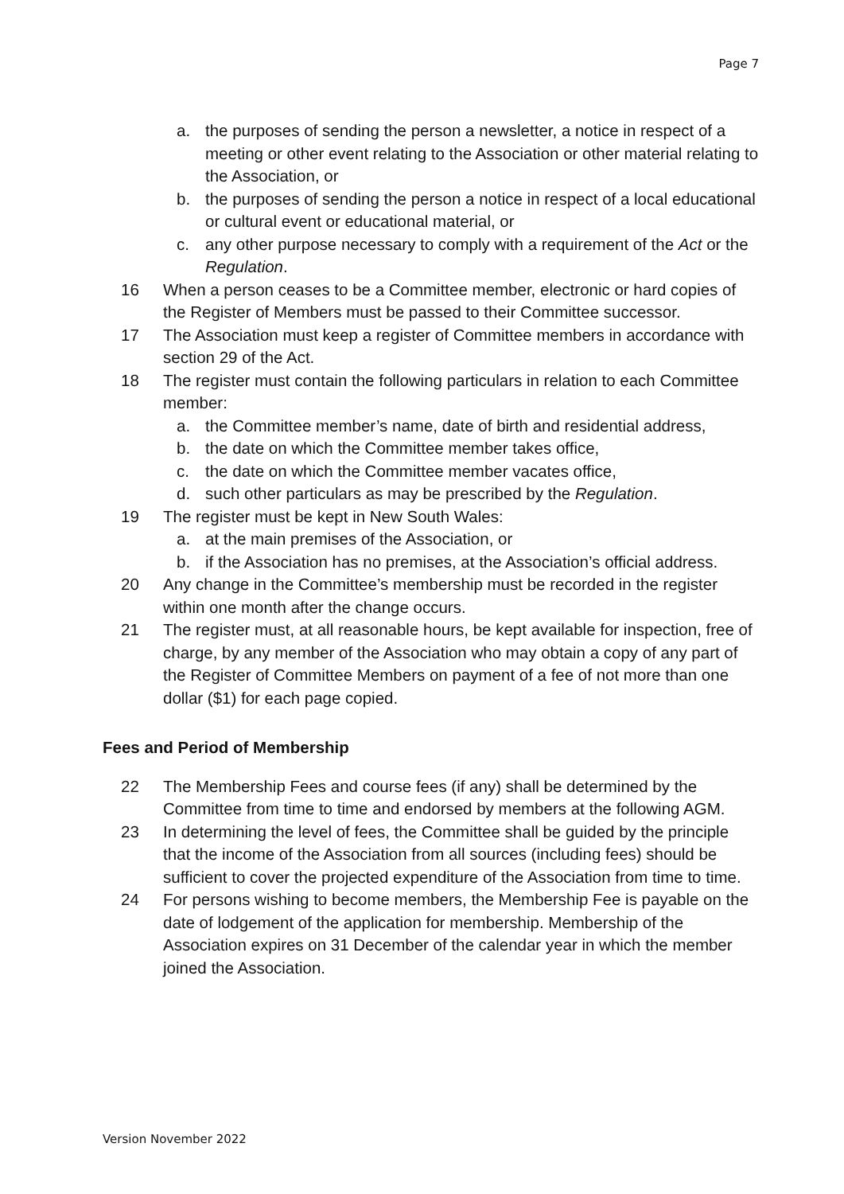Page 7
a. the purposes of sending the person a newsletter, a notice in respect of a meeting or other event relating to the Association or other material relating to the Association, or
b. the purposes of sending the person a notice in respect of a local educational or cultural event or educational material, or
c. any other purpose necessary to comply with a requirement of the Act or the Regulation.
16 When a person ceases to be a Committee member, electronic or hard copies of the Register of Members must be passed to their Committee successor.
17 The Association must keep a register of Committee members in accordance with section 29 of the Act.
18 The register must contain the following particulars in relation to each Committee member:
a. the Committee member’s name, date of birth and residential address,
b. the date on which the Committee member takes office,
c. the date on which the Committee member vacates office,
d. such other particulars as may be prescribed by the Regulation.
19 The register must be kept in New South Wales:
a. at the main premises of the Association, or
b. if the Association has no premises, at the Association’s official address.
20 Any change in the Committee’s membership must be recorded in the register within one month after the change occurs.
21 The register must, at all reasonable hours, be kept available for inspection, free of charge, by any member of the Association who may obtain a copy of any part of the Register of Committee Members on payment of a fee of not more than one dollar ($1) for each page copied.
Fees and Period of Membership
22 The Membership Fees and course fees (if any) shall be determined by the Committee from time to time and endorsed by members at the following AGM.
23 In determining the level of fees, the Committee shall be guided by the principle that the income of the Association from all sources (including fees) should be sufficient to cover the projected expenditure of the Association from time to time.
24 For persons wishing to become members, the Membership Fee is payable on the date of lodgement of the application for membership. Membership of the Association expires on 31 December of the calendar year in which the member joined the Association.
Version November 2022